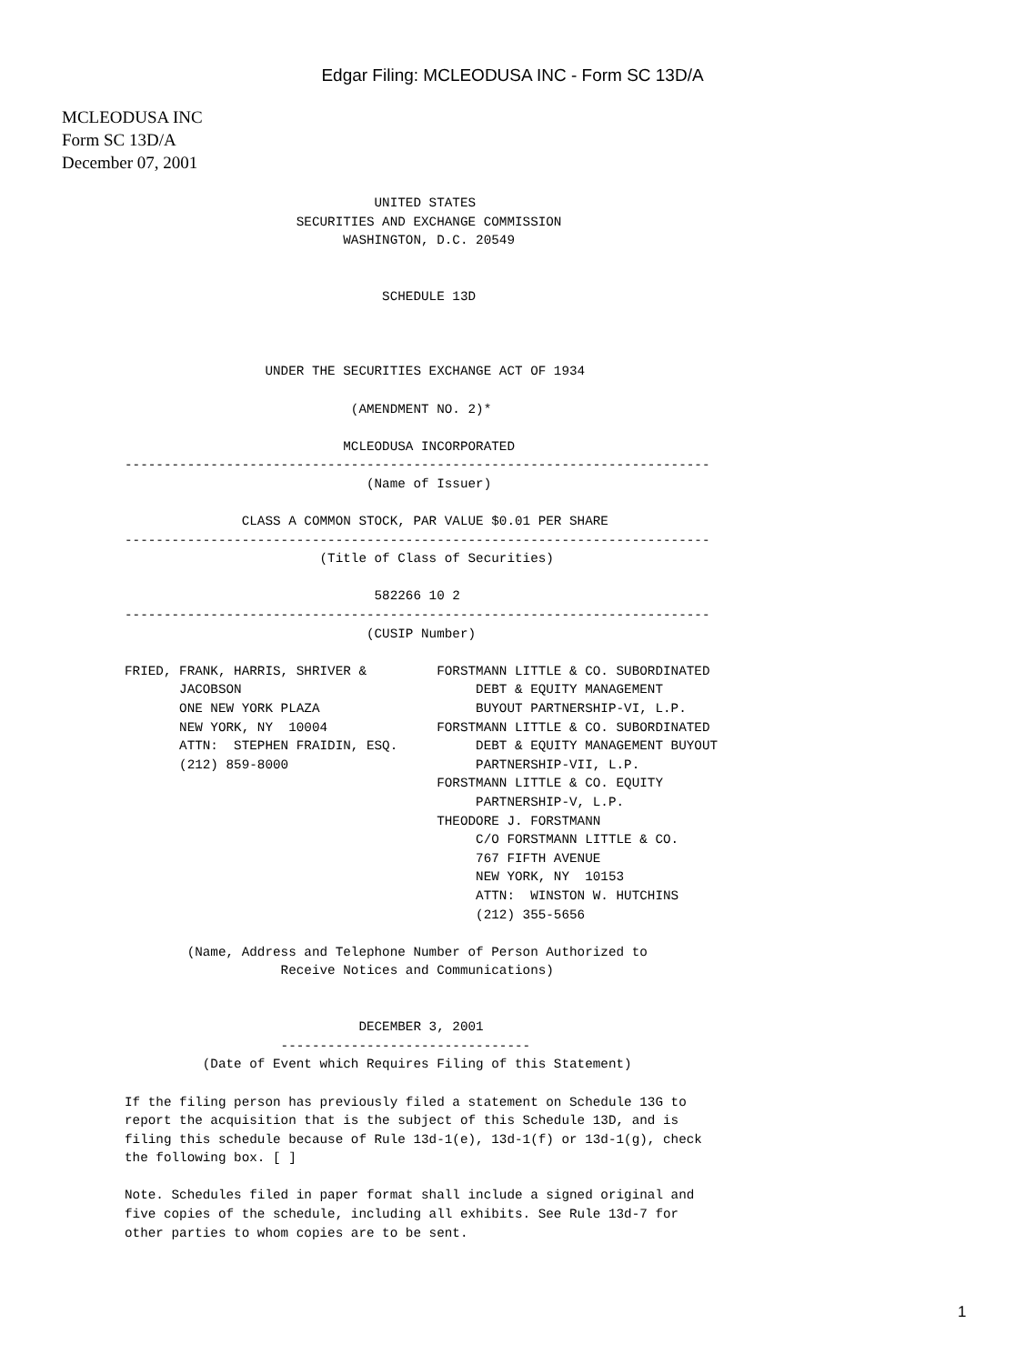Edgar Filing: MCLEODUSA INC - Form SC 13D/A
MCLEODUSA INC
Form SC 13D/A
December 07, 2001
                                UNITED STATES
                      SECURITIES AND EXCHANGE COMMISSION
                            WASHINGTON, D.C. 20549


                                 SCHEDULE 13D



                  UNDER THE SECURITIES EXCHANGE ACT OF 1934

                             (AMENDMENT NO. 2)*

                            MCLEODUSA INCORPORATED
---------------------------------------------------------------------------
                               (Name of Issuer)

               CLASS A COMMON STOCK, PAR VALUE $0.01 PER SHARE
---------------------------------------------------------------------------
                         (Title of Class of Securities)

                                582266 10 2
---------------------------------------------------------------------------
                               (CUSIP Number)

FRIED, FRANK, HARRIS, SHRIVER &         FORSTMANN LITTLE & CO. SUBORDINATED
       JACOBSON                              DEBT & EQUITY MANAGEMENT
       ONE NEW YORK PLAZA                    BUYOUT PARTNERSHIP-VI, L.P.
       NEW YORK, NY  10004              FORSTMANN LITTLE & CO. SUBORDINATED
       ATTN:  STEPHEN FRAIDIN, ESQ.          DEBT & EQUITY MANAGEMENT BUYOUT
       (212) 859-8000                        PARTNERSHIP-VII, L.P.
                                        FORSTMANN LITTLE & CO. EQUITY
                                             PARTNERSHIP-V, L.P.
                                        THEODORE J. FORSTMANN
                                             C/O FORSTMANN LITTLE & CO.
                                             767 FIFTH AVENUE
                                             NEW YORK, NY  10153
                                             ATTN:  WINSTON W. HUTCHINS
                                             (212) 355-5656

        (Name, Address and Telephone Number of Person Authorized to
                    Receive Notices and Communications)


                              DECEMBER 3, 2001
                    --------------------------------
          (Date of Event which Requires Filing of this Statement)

If the filing person has previously filed a statement on Schedule 13G to
report the acquisition that is the subject of this Schedule 13D, and is
filing this schedule because of Rule 13d-1(e), 13d-1(f) or 13d-1(g), check
the following box. [ ]

Note. Schedules filed in paper format shall include a signed original and
five copies of the schedule, including all exhibits. See Rule 13d-7 for
other parties to whom copies are to be sent.
1